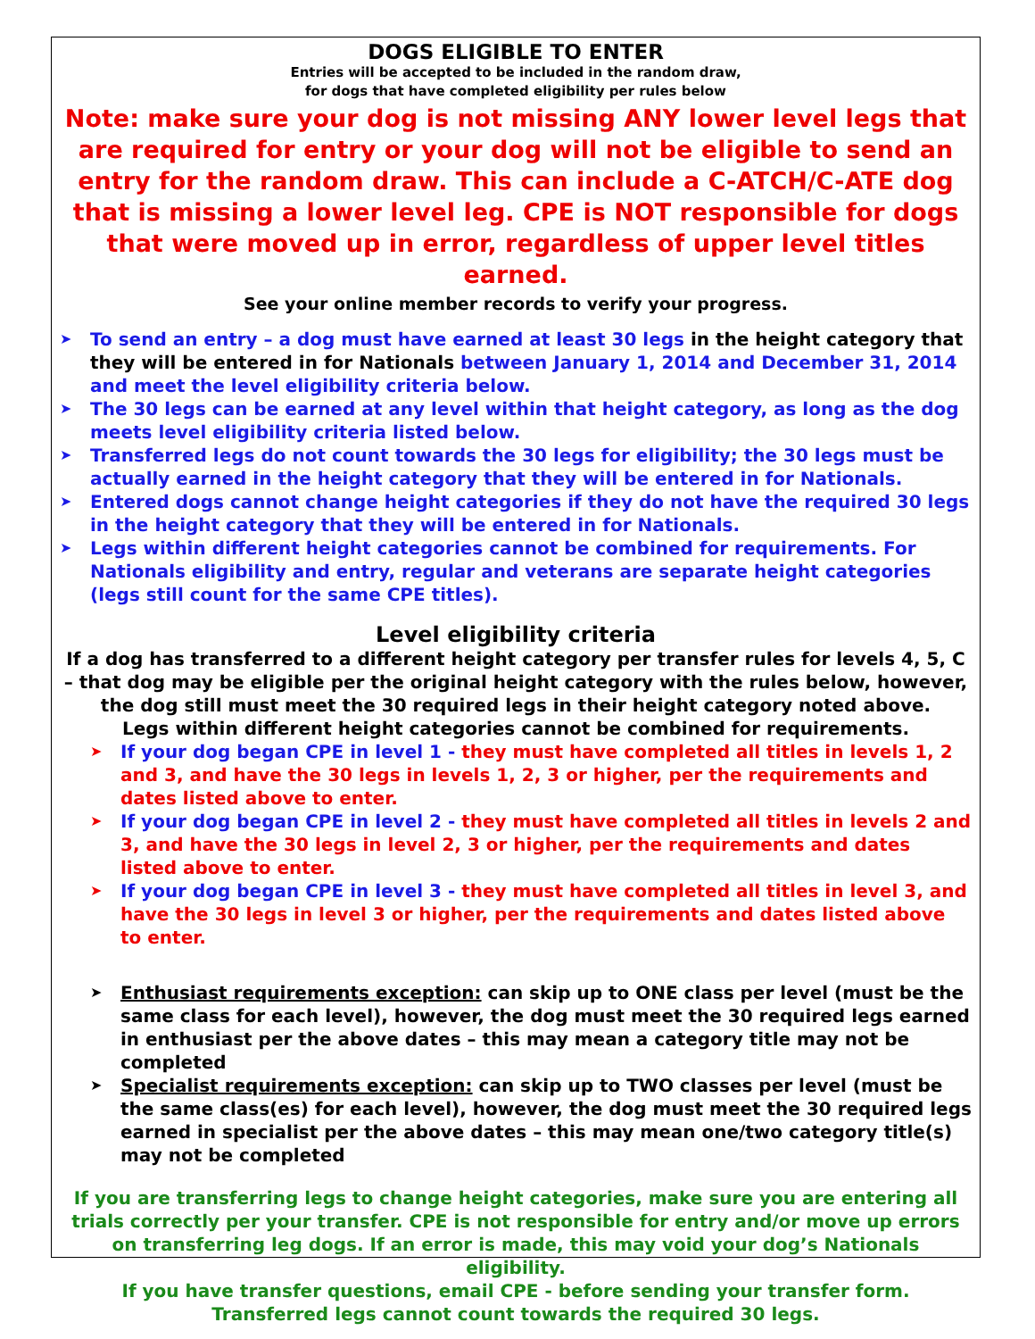DOGS ELIGIBLE TO ENTER
Entries will be accepted to be included in the random draw,
for dogs that have completed eligibility per rules below
Note: make sure your dog is not missing ANY lower level legs that are required for entry or your dog will not be eligible to send an entry for the random draw. This can include a C-ATCH/C-ATE dog that is missing a lower level leg. CPE is NOT responsible for dogs that were moved up in error, regardless of upper level titles earned.
See your online member records to verify your progress.
➤ To send an entry – a dog must have earned at least 30 legs in the height category that they will be entered in for Nationals between January 1, 2014 and December 31, 2014 and meet the level eligibility criteria below.
➤ The 30 legs can be earned at any level within that height category, as long as the dog meets level eligibility criteria listed below.
➤ Transferred legs do not count towards the 30 legs for eligibility; the 30 legs must be actually earned in the height category that they will be entered in for Nationals.
➤ Entered dogs cannot change height categories if they do not have the required 30 legs in the height category that they will be entered in for Nationals.
➤ Legs within different height categories cannot be combined for requirements. For Nationals eligibility and entry, regular and veterans are separate height categories (legs still count for the same CPE titles).
Level eligibility criteria
If a dog has transferred to a different height category per transfer rules for levels 4, 5, C – that dog may be eligible per the original height category with the rules below, however, the dog still must meet the 30 required legs in their height category noted above.
Legs within different height categories cannot be combined for requirements.
➤ If your dog began CPE in level 1 - they must have completed all titles in levels 1, 2 and 3, and have the 30 legs in levels 1, 2, 3 or higher, per the requirements and dates listed above to enter.
➤ If your dog began CPE in level 2 - they must have completed all titles in levels 2 and 3, and have the 30 legs in level 2, 3 or higher, per the requirements and dates listed above to enter.
➤ If your dog began CPE in level 3 - they must have completed all titles in level 3, and have the 30 legs in level 3 or higher, per the requirements and dates listed above to enter.
➤ Enthusiast requirements exception: can skip up to ONE class per level (must be the same class for each level), however, the dog must meet the 30 required legs earned in enthusiast per the above dates – this may mean a category title may not be completed
➤ Specialist requirements exception: can skip up to TWO classes per level (must be the same class(es) for each level), however, the dog must meet the 30 required legs earned in specialist per the above dates – this may mean one/two category title(s) may not be completed
If you are transferring legs to change height categories, make sure you are entering all trials correctly per your transfer. CPE is not responsible for entry and/or move up errors on transferring leg dogs. If an error is made, this may void your dog’s Nationals eligibility.
If you have transfer questions, email CPE - before sending your transfer form.
Transferred legs cannot count towards the required 30 legs.